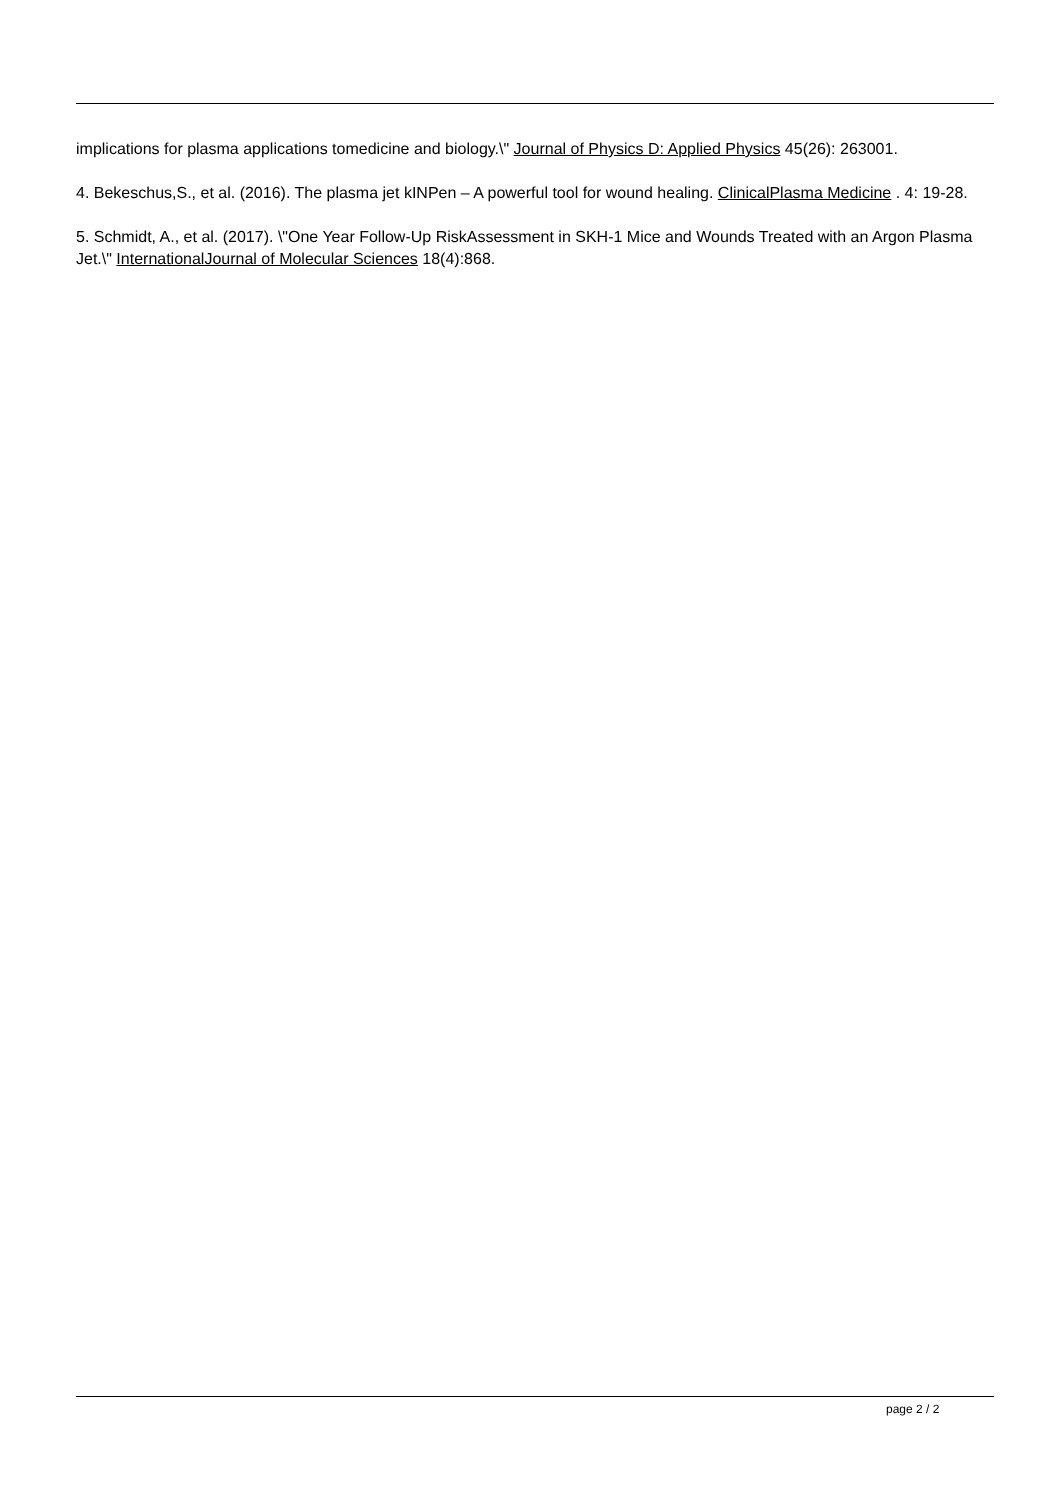implications for plasma applications tomedicine and biology.\" Journal of Physics D: Applied Physics 45(26): 263001.
4. Bekeschus,S., et al. (2016). The plasma jet kINPen – A powerful tool for wound healing. ClinicalPlasma Medicine . 4: 19-28.
5. Schmidt, A., et al. (2017). \"One Year Follow-Up RiskAssessment in SKH-1 Mice and Wounds Treated with an Argon Plasma Jet.\" InternationalJournal of Molecular Sciences 18(4):868.
page 2 / 2